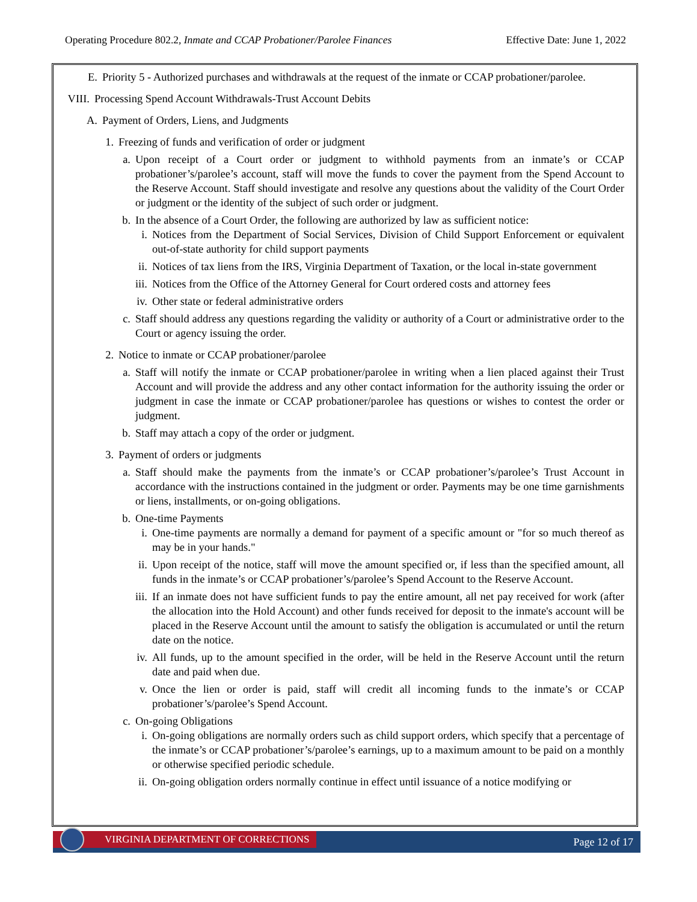Operating Procedure 802.2, Inmate and CCAP Probationer/Parolee Finances Effective Date: June 1, 2022
E. Priority 5 - Authorized purchases and withdrawals at the request of the inmate or CCAP probationer/parolee.
VIII. Processing Spend Account Withdrawals-Trust Account Debits
A. Payment of Orders, Liens, and Judgments
1. Freezing of funds and verification of order or judgment
a. Upon receipt of a Court order or judgment to withhold payments from an inmate’s or CCAP probationer’s/parolee’s account, staff will move the funds to cover the payment from the Spend Account to the Reserve Account. Staff should investigate and resolve any questions about the validity of the Court Order or judgment or the identity of the subject of such order or judgment.
b. In the absence of a Court Order, the following are authorized by law as sufficient notice:
i. Notices from the Department of Social Services, Division of Child Support Enforcement or equivalent out-of-state authority for child support payments
ii. Notices of tax liens from the IRS, Virginia Department of Taxation, or the local in-state government
iii. Notices from the Office of the Attorney General for Court ordered costs and attorney fees
iv. Other state or federal administrative orders
c. Staff should address any questions regarding the validity or authority of a Court or administrative order to the Court or agency issuing the order.
2. Notice to inmate or CCAP probationer/parolee
a. Staff will notify the inmate or CCAP probationer/parolee in writing when a lien placed against their Trust Account and will provide the address and any other contact information for the authority issuing the order or judgment in case the inmate or CCAP probationer/parolee has questions or wishes to contest the order or judgment.
b. Staff may attach a copy of the order or judgment.
3. Payment of orders or judgments
a. Staff should make the payments from the inmate’s or CCAP probationer’s/parolee’s Trust Account in accordance with the instructions contained in the judgment or order. Payments may be one time garnishments or liens, installments, or on-going obligations.
b. One-time Payments
i. One-time payments are normally a demand for payment of a specific amount or "for so much thereof as may be in your hands."
ii. Upon receipt of the notice, staff will move the amount specified or, if less than the specified amount, all funds in the inmate’s or CCAP probationer’s/parolee’s Spend Account to the Reserve Account.
iii. If an inmate does not have sufficient funds to pay the entire amount, all net pay received for work (after the allocation into the Hold Account) and other funds received for deposit to the inmate's account will be placed in the Reserve Account until the amount to satisfy the obligation is accumulated or until the return date on the notice.
iv. All funds, up to the amount specified in the order, will be held in the Reserve Account until the return date and paid when due.
v. Once the lien or order is paid, staff will credit all incoming funds to the inmate’s or CCAP probationer’s/parolee’s Spend Account.
c. On-going Obligations
i. On-going obligations are normally orders such as child support orders, which specify that a percentage of the inmate’s or CCAP probationer’s/parolee’s earnings, up to a maximum amount to be paid on a monthly or otherwise specified periodic schedule.
ii. On-going obligation orders normally continue in effect until issuance of a notice modifying or
VIRGINIA DEPARTMENT OF CORRECTIONS
Page 12 of 17